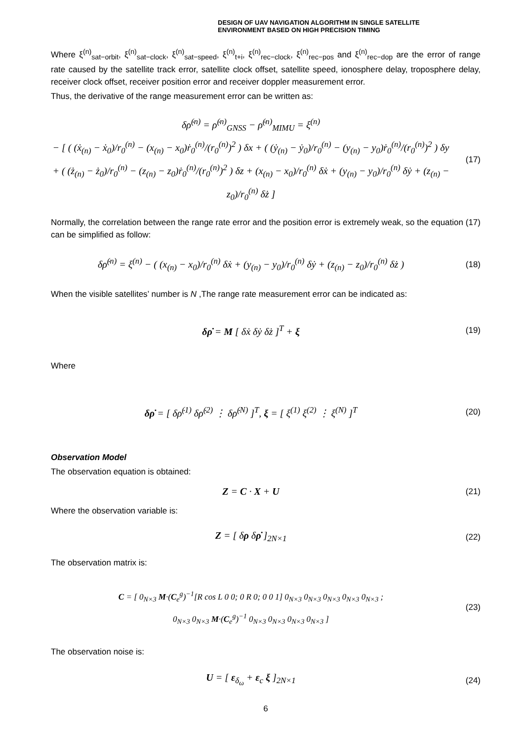DESIGN OF UAV NAVIGATION ALGORITHM IN SINGLE SATELLITE
ENVIRONMENT BASED ON HIGH PRECISION TIMING
Where ξ<sup>(n)</sup><sub>sat−orbit</sub>, ξ<sup>(n)</sup><sub>sat−clock</sub>, ξ<sup>(n)</sup><sub>sat−speed</sub>, ξ<sup>(n)</sup><sub>t+i</sub>, ξ<sup>(n)</sup><sub>rec−clock</sub>, ξ<sup>(n)</sup><sub>rec−pos</sub> and ξ<sup>(n)</sup><sub>rec−dop</sub> are the error of range rate caused by the satellite track error, satellite clock offset, satellite speed, ionosphere delay, troposphere delay, receiver clock offset, receiver position error and receiver doppler measurement error.
Thus, the derivative of the range measurement error can be written as:
δρ̇<sup>(n)</sup> = ρ̇<sup>(n)</sup><sub>GNSS</sub> − ρ̇<sup>(n)</sup><sub>MIMU</sub> = ξ<sup>(n)</sup>
− [ ( (ẋ<sub>(n)</sub> − ẋ<sub>0</sub>)/r<sub>0</sub><sup>(n)</sup> − (x<sub>(n)</sub> − x<sub>0</sub>)ṙ<sub>0</sub><sup>(n)</sup>/(r<sub>0</sub><sup>(n)</sup>)<sup>2</sup> ) δx + ( (ẏ<sub>(n)</sub> − ẏ<sub>0</sub>)/r<sub>0</sub><sup>(n)</sup> − (y<sub>(n)</sub> − y<sub>0</sub>)ṙ<sub>0</sub><sup>(n)</sup>/(r<sub>0</sub><sup>(n)</sup>)<sup>2</sup> ) δy
+ ( (ż<sub>(n)</sub> − ż<sub>0</sub>)/r<sub>0</sub><sup>(n)</sup> − (z<sub>(n)</sub> − z<sub>0</sub>)ṙ<sub>0</sub><sup>(n)</sup>/(r<sub>0</sub><sup>(n)</sup>)<sup>2</sup> ) δz + (x<sub>(n)</sub> − x<sub>0</sub>)/r<sub>0</sub><sup>(n)</sup> δẋ + (y<sub>(n)</sub> − y<sub>0</sub>)/r<sub>0</sub><sup>(n)</sup> δẏ + (z<sub>(n)</sub> − z<sub>0</sub>)/r<sub>0</sub><sup>(n)</sup> δż ]
(17)
Normally, the correlation between the range rate error and the position error is extremely weak, so the equation (17) can be simplified as follow:
δρ̇<sup>(n)</sup> = ξ<sup>(n)</sup> − ( (x<sub>(n)</sub> − x<sub>0</sub>)/r<sub>0</sub><sup>(n)</sup> δẋ + (y<sub>(n)</sub> − y<sub>0</sub>)/r<sub>0</sub><sup>(n)</sup> δẏ + (z<sub>(n)</sub> − z<sub>0</sub>)/r<sub>0</sub><sup>(n)</sup> δż )
(18)
When the visible satellites’ number is N ,The range rate measurement error can be indicated as:
δρ̇ = M [ δẋ δẏ δż ]<sup>T</sup> + ξ
(19)
Where
δρ̇ = [ δρ̇<sup>(1)</sup> δρ̇<sup>(2)</sup> ⋮ δρ̇<sup>(N)</sup> ]<sup>T</sup>, ξ = [ ξ<sup>(1)</sup> ξ<sup>(2)</sup> ⋮ ξ<sup>(N)</sup> ]<sup>T</sup>
(20)
Observation Model
The observation equation is obtained:
Z = C · X + U
(21)
Where the observation variable is:
Z = [ δρ δρ̇ ]<sub>2N×1</sub>
(22)
The observation matrix is:
C = [ 0<sub>N×3</sub> M·(C<sub>e</sub><sup>g</sup>)<sup>−1</sup>[R cos L 0 0; 0 R 0; 0 0 1] 0<sub>N×3</sub> 0<sub>N×3</sub> 0<sub>N×3</sub> 0<sub>N×3</sub> 0<sub>N×3</sub> ;
0<sub>N×3</sub> 0<sub>N×3</sub> M·(C<sub>e</sub><sup>g</sup>)<sup>−1</sup> 0<sub>N×3</sub> 0<sub>N×3</sub> 0<sub>N×3</sub> 0<sub>N×3</sub> ]
(23)
The observation noise is:
U = [ ε<sub>δ<sub>ω</sub></sub> + ε<sub>c</sub> ξ ]<sub>2N×1</sub>
(24)
6